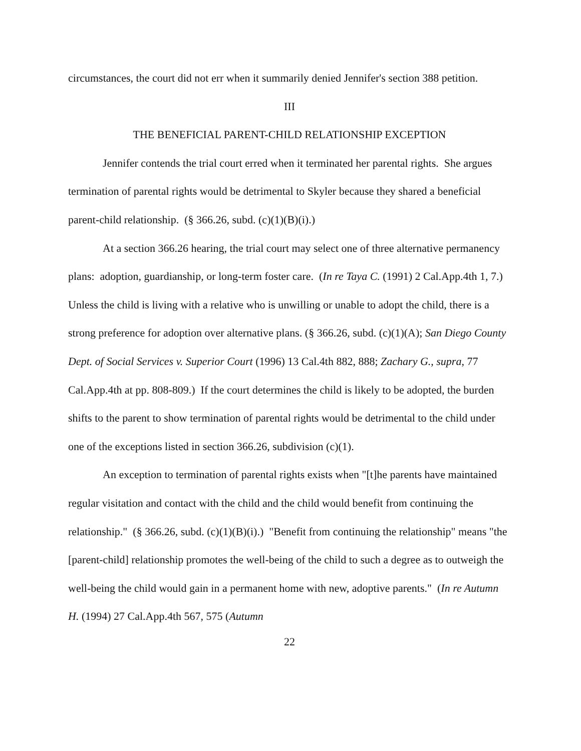circumstances, the court did not err when it summarily denied Jennifer's section 388 petition.
III
THE BENEFICIAL PARENT-CHILD RELATIONSHIP EXCEPTION
Jennifer contends the trial court erred when it terminated her parental rights. She argues termination of parental rights would be detrimental to Skyler because they shared a beneficial parent-child relationship. (§ 366.26, subd. (c)(1)(B)(i).)
At a section 366.26 hearing, the trial court may select one of three alternative permanency plans: adoption, guardianship, or long-term foster care. (In re Taya C. (1991) 2 Cal.App.4th 1, 7.) Unless the child is living with a relative who is unwilling or unable to adopt the child, there is a strong preference for adoption over alternative plans. (§ 366.26, subd. (c)(1)(A); San Diego County Dept. of Social Services v. Superior Court (1996) 13 Cal.4th 882, 888; Zachary G., supra, 77 Cal.App.4th at pp. 808-809.) If the court determines the child is likely to be adopted, the burden shifts to the parent to show termination of parental rights would be detrimental to the child under one of the exceptions listed in section 366.26, subdivision (c)(1).
An exception to termination of parental rights exists when "[t]he parents have maintained regular visitation and contact with the child and the child would benefit from continuing the relationship." (§ 366.26, subd. (c)(1)(B)(i).) "Benefit from continuing the relationship" means "the [parent-child] relationship promotes the well-being of the child to such a degree as to outweigh the well-being the child would gain in a permanent home with new, adoptive parents." (In re Autumn H. (1994) 27 Cal.App.4th 567, 575 (Autumn
22